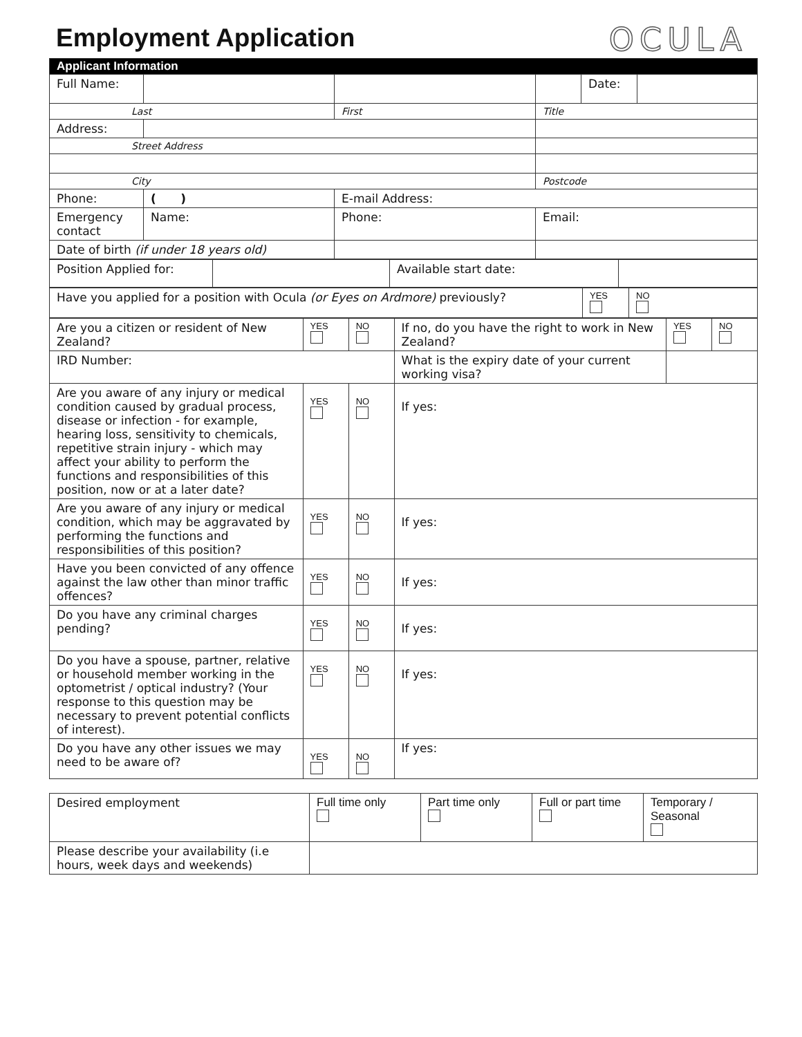Employment Application
OCULA
| Applicant Information | | | | | |
| --- | --- | --- | --- | --- | --- |
| Full Name: | | | | Date: | |
| Last | | First | Title | | |
| Address: | | | | | |
| Street Address | | | | | |
| City | | | Postcode | | |
| Phone: | ( ) | E-mail Address: | | | |
| Emergency contact | Name: | Phone: | Email: | | |
| Date of birth (if under 18 years old) | | | | | |
| Position Applied for: | | Available start date: | |
| Have you applied for a position with Ocula (or Eyes on Ardmore) previously? | YES | NO |
| Are you a citizen or resident of New Zealand? | YES | NO | If no, do you have the right to work in New Zealand? | YES | NO |
| IRD Number: | | | What is the expiry date of your current working visa? | | |
| Are you aware of any injury or medical condition caused by gradual process, disease or infection - for example, hearing loss, sensitivity to chemicals, repetitive strain injury - which may affect your ability to perform the functions and responsibilities of this position, now or at a later date? | YES | NO | If yes: | | |
| Are you aware of any injury or medical condition, which may be aggravated by performing the functions and responsibilities of this position? | YES | NO | If yes: | | |
| Have you been convicted of any offence against the law other than minor traffic offences? | YES | NO | If yes: | | |
| Do you have any criminal charges pending? | YES | NO | If yes: | | |
| Do you have a spouse, partner, relative or household member working in the optometrist / optical industry? (Your response to this question may be necessary to prevent potential conflicts of interest). | YES | NO | If yes: | | |
| Do you have any other issues we may need to be aware of? | YES | NO | If yes: | | |
| Desired employment | Full time only | Part time only | Full or part time | Temporary / Seasonal |
| Please describe your availability (i.e hours, week days and weekends) | | | | |